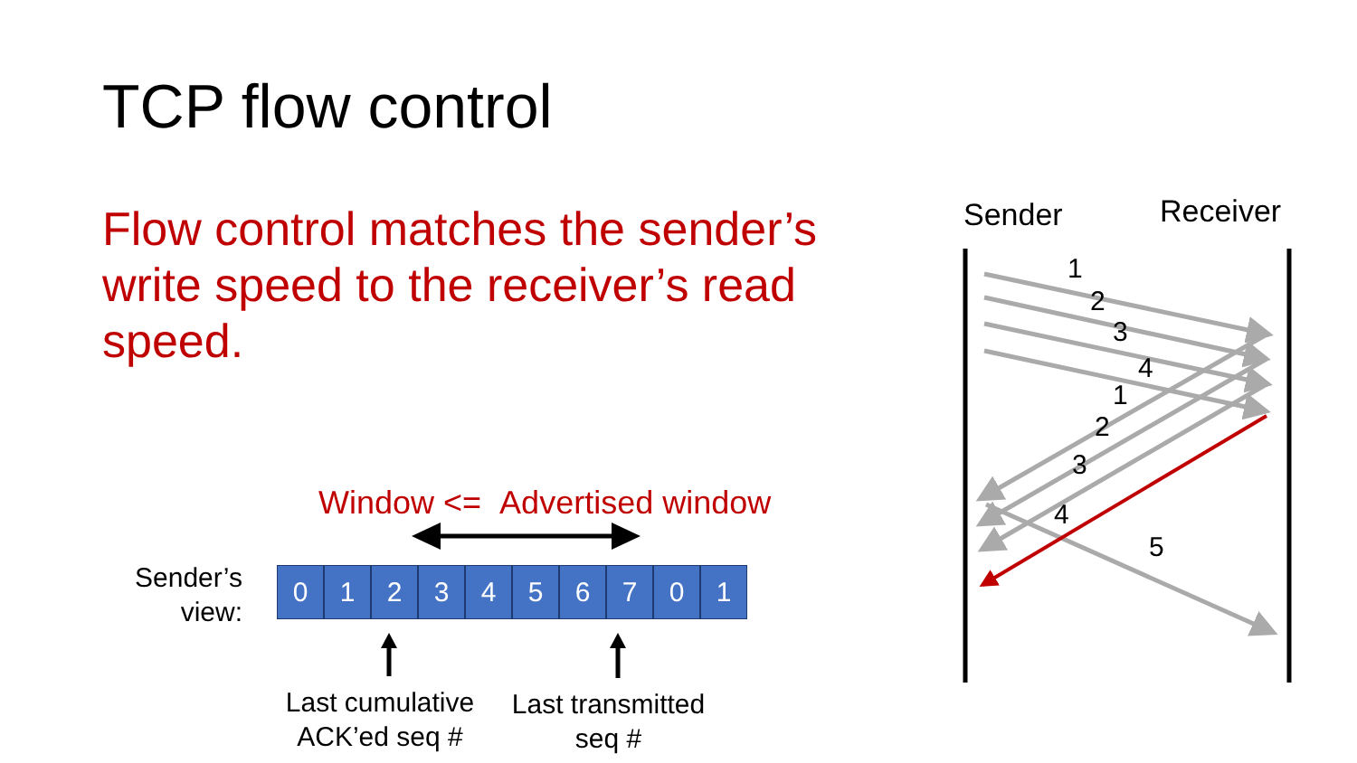TCP flow control
Flow control matches the sender’s write speed to the receiver’s read speed.
Window <= Advertised window
Sender’s
view:
0 1 2 3 4 5 6 7 0 1
Last cumulative
ACK’ed seq #
Last transmitted
seq #
Sender Receiver
1
2
3
4
1
2
3
4
5